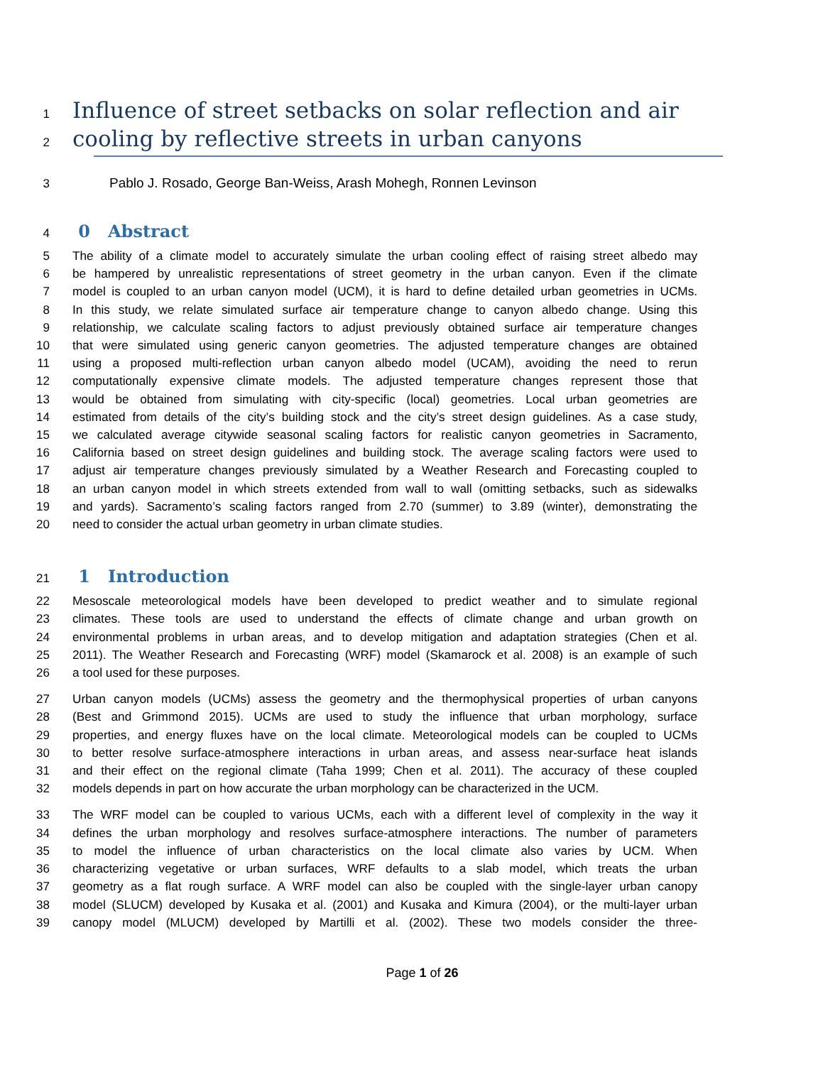1
Influence of street setbacks on solar reflection and air
2
cooling by reflective streets in urban canyons
3 Pablo J. Rosado, George Ban-Weiss, Arash Mohegh, Ronnen Levinson
4
0 Abstract
5 The ability of a climate model to accurately simulate the urban cooling effect of raising street albedo may
6 be hampered by unrealistic representations of street geometry in the urban canyon. Even if the climate
7 model is coupled to an urban canyon model (UCM), it is hard to define detailed urban geometries in UCMs.
8 In this study, we relate simulated surface air temperature change to canyon albedo change. Using this
9 relationship, we calculate scaling factors to adjust previously obtained surface air temperature changes
10 that were simulated using generic canyon geometries. The adjusted temperature changes are obtained
11 using a proposed multi-reflection urban canyon albedo model (UCAM), avoiding the need to rerun
12 computationally expensive climate models. The adjusted temperature changes represent those that
13 would be obtained from simulating with city-specific (local) geometries. Local urban geometries are
14 estimated from details of the city’s building stock and the city’s street design guidelines. As a case study,
15 we calculated average citywide seasonal scaling factors for realistic canyon geometries in Sacramento,
16 California based on street design guidelines and building stock. The average scaling factors were used to
17 adjust air temperature changes previously simulated by a Weather Research and Forecasting coupled to
18 an urban canyon model in which streets extended from wall to wall (omitting setbacks, such as sidewalks
19 and yards). Sacramento’s scaling factors ranged from 2.70 (summer) to 3.89 (winter), demonstrating the
20 need to consider the actual urban geometry in urban climate studies.
21
1 Introduction
22 Mesoscale meteorological models have been developed to predict weather and to simulate regional
23 climates. These tools are used to understand the effects of climate change and urban growth on
24 environmental problems in urban areas, and to develop mitigation and adaptation strategies (Chen et al.
25 2011). The Weather Research and Forecasting (WRF) model (Skamarock et al. 2008) is an example of such
26 a tool used for these purposes.
27 Urban canyon models (UCMs) assess the geometry and the thermophysical properties of urban canyons
28 (Best and Grimmond 2015). UCMs are used to study the influence that urban morphology, surface
29 properties, and energy fluxes have on the local climate. Meteorological models can be coupled to UCMs
30 to better resolve surface-atmosphere interactions in urban areas, and assess near-surface heat islands
31 and their effect on the regional climate (Taha 1999; Chen et al. 2011). The accuracy of these coupled
32 models depends in part on how accurate the urban morphology can be characterized in the UCM.
33 The WRF model can be coupled to various UCMs, each with a different level of complexity in the way it
34 defines the urban morphology and resolves surface-atmosphere interactions. The number of parameters
35 to model the influence of urban characteristics on the local climate also varies by UCM. When
36 characterizing vegetative or urban surfaces, WRF defaults to a slab model, which treats the urban
37 geometry as a flat rough surface. A WRF model can also be coupled with the single-layer urban canopy
38 model (SLUCM) developed by Kusaka et al. (2001) and Kusaka and Kimura (2004), or the multi-layer urban
39 canopy model (MLUCM) developed by Martilli et al. (2002). These two models consider the three-
Page 1 of 26